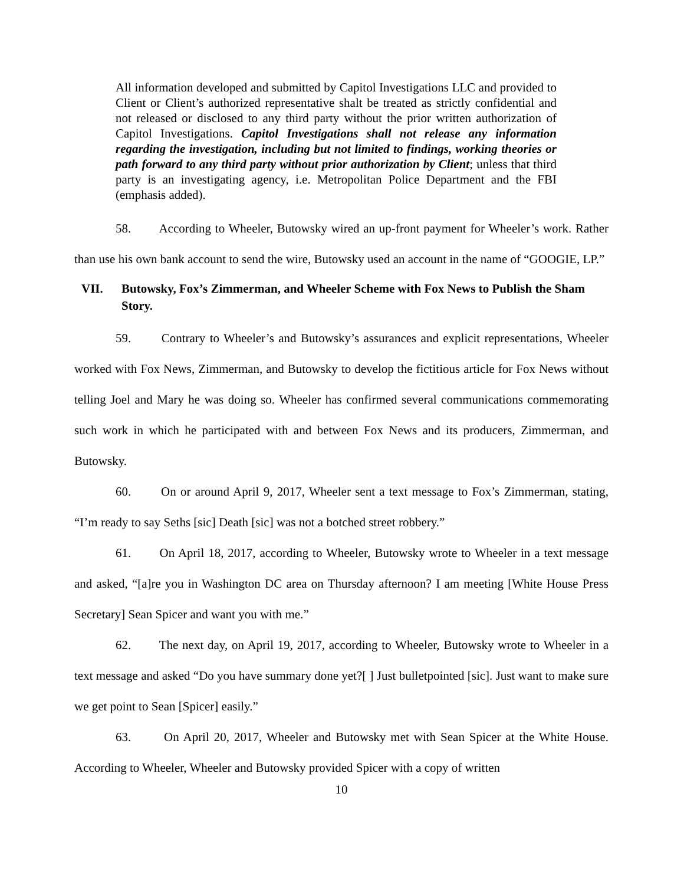All information developed and submitted by Capitol Investigations LLC and provided to Client or Client’s authorized representative shalt be treated as strictly confidential and not released or disclosed to any third party without the prior written authorization of Capitol Investigations. Capitol Investigations shall not release any information regarding the investigation, including but not limited to findings, working theories or path forward to any third party without prior authorization by Client; unless that third party is an investigating agency, i.e. Metropolitan Police Department and the FBI (emphasis added).
58. According to Wheeler, Butowsky wired an up-front payment for Wheeler’s work. Rather than use his own bank account to send the wire, Butowsky used an account in the name of “GOOGIE, LP.”
VII. Butowsky, Fox’s Zimmerman, and Wheeler Scheme with Fox News to Publish the Sham Story.
59. Contrary to Wheeler’s and Butowsky’s assurances and explicit representations, Wheeler worked with Fox News, Zimmerman, and Butowsky to develop the fictitious article for Fox News without telling Joel and Mary he was doing so. Wheeler has confirmed several communications commemorating such work in which he participated with and between Fox News and its producers, Zimmerman, and Butowsky.
60. On or around April 9, 2017, Wheeler sent a text message to Fox’s Zimmerman, stating, “I’m ready to say Seths [sic] Death [sic] was not a botched street robbery.”
61. On April 18, 2017, according to Wheeler, Butowsky wrote to Wheeler in a text message and asked, “[a]re you in Washington DC area on Thursday afternoon? I am meeting [White House Press Secretary] Sean Spicer and want you with me.”
62. The next day, on April 19, 2017, according to Wheeler, Butowsky wrote to Wheeler in a text message and asked “Do you have summary done yet?[ ] Just bulletpointed [sic]. Just want to make sure we get point to Sean [Spicer] easily.”
63. On April 20, 2017, Wheeler and Butowsky met with Sean Spicer at the White House. According to Wheeler, Wheeler and Butowsky provided Spicer with a copy of written
10